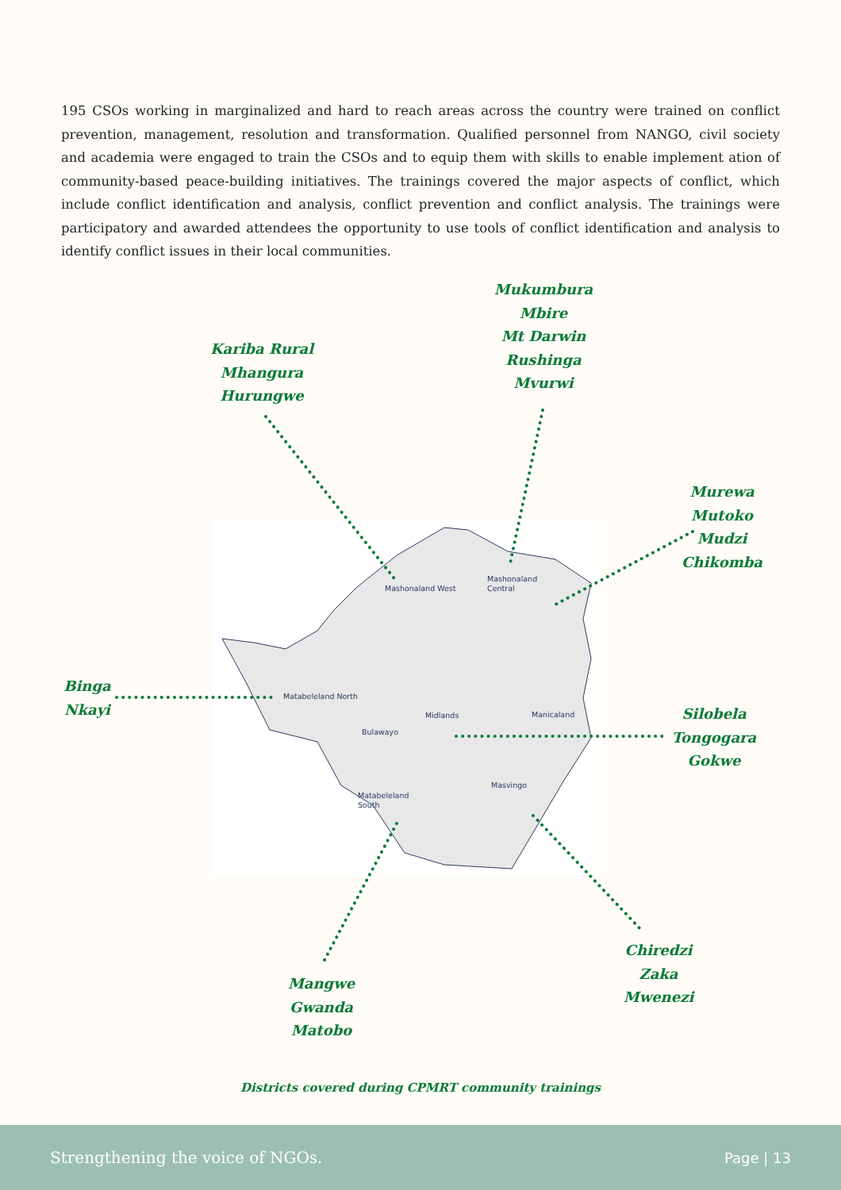195 CSOs working in marginalized and hard to reach areas across the country were trained on conflict prevention, management, resolution and transformation. Qualified personnel from NANGO, civil society and academia were engaged to train the CSOs and to equip them with skills to enable implement ation of community-based peace-building initiatives. The trainings covered the major aspects of conflict, which include conflict identification and analysis, conflict prevention and conflict analysis. The trainings were participatory and awarded attendees the opportunity to use tools of conflict identification and analysis to identify conflict issues in their local communities.
Mashonaland West
Mashonaland
Central
Matabeleland North
Midlands
Manicaland
Bulawayo
Masvingo
Matabeleland
South
Kariba Rural
Mhangura
Hurungwe
Mukumbura
Mbire
Mt Darwin
Rushinga
Mvurwi
Murewa
Mutoko
Mudzi
Chikomba
Binga
Nkayi
Silobela
Tongogara
Gokwe
Chiredzi
Zaka
Mwenezi
Mangwe
Gwanda
Matobo
Districts covered during CPMRT community trainings
Strengthening the voice of NGOs. Page | 13